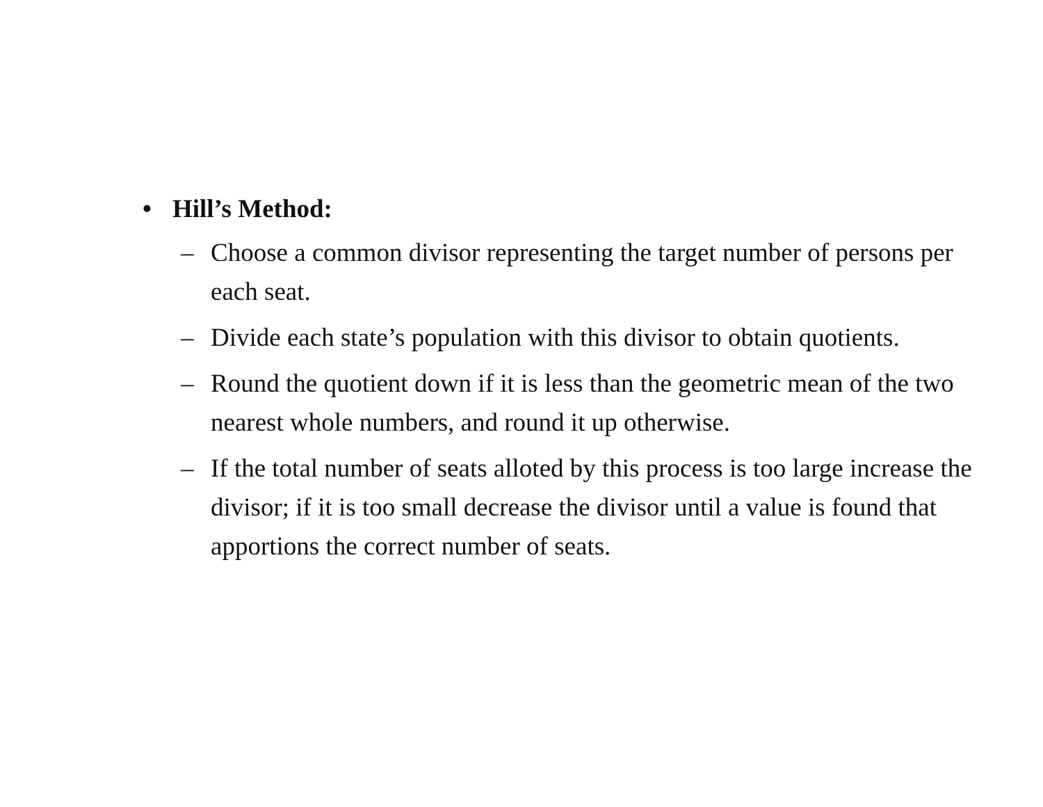• Hill’s Method:
– Choose a common divisor representing the target number of persons per each seat.
– Divide each state’s population with this divisor to obtain quotients.
– Round the quotient down if it is less than the geometric mean of the two nearest whole numbers, and round it up otherwise.
– If the total number of seats alloted by this process is too large increase the divisor; if it is too small decrease the divisor until a value is found that apportions the correct number of seats.